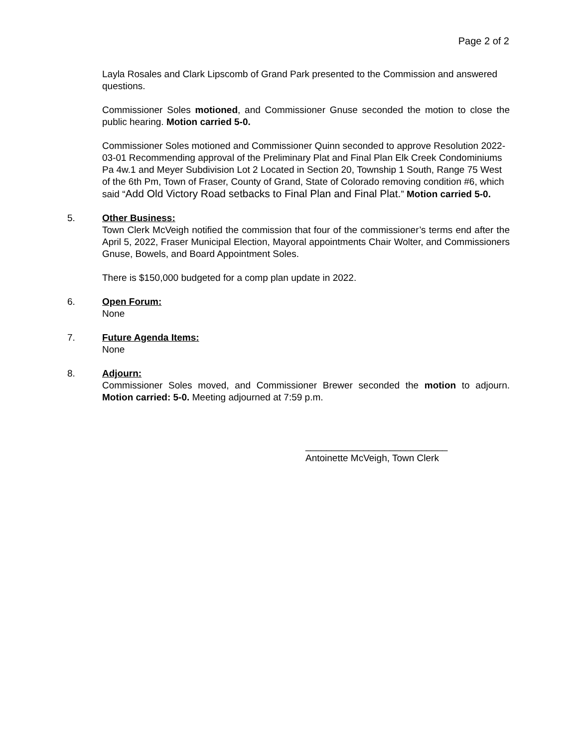Page 2 of 2
Layla Rosales and Clark Lipscomb of Grand Park presented to the Commission and answered questions.
Commissioner Soles motioned, and Commissioner Gnuse seconded the motion to close the public hearing. Motion carried 5-0.
Commissioner Soles motioned and Commissioner Quinn seconded to approve Resolution 2022-03-01 Recommending approval of the Preliminary Plat and Final Plan Elk Creek Condominiums Pa 4w.1 and Meyer Subdivision Lot 2 Located in Section 20, Township 1 South, Range 75 West of the 6th Pm, Town of Fraser, County of Grand, State of Colorado removing condition #6, which said “Add Old Victory Road setbacks to Final Plan and Final Plat.” Motion carried 5-0.
5. Other Business:
Town Clerk McVeigh notified the commission that four of the commissioner’s terms end after the April 5, 2022, Fraser Municipal Election, Mayoral appointments Chair Wolter, and Commissioners Gnuse, Bowels, and Board Appointment Soles.
There is $150,000 budgeted for a comp plan update in 2022.
6. Open Forum:
None
7. Future Agenda Items:
None
8. Adjourn:
Commissioner Soles moved, and Commissioner Brewer seconded the motion to adjourn. Motion carried: 5-0. Meeting adjourned at 7:59 p.m.
___________________________
Antoinette McVeigh, Town Clerk